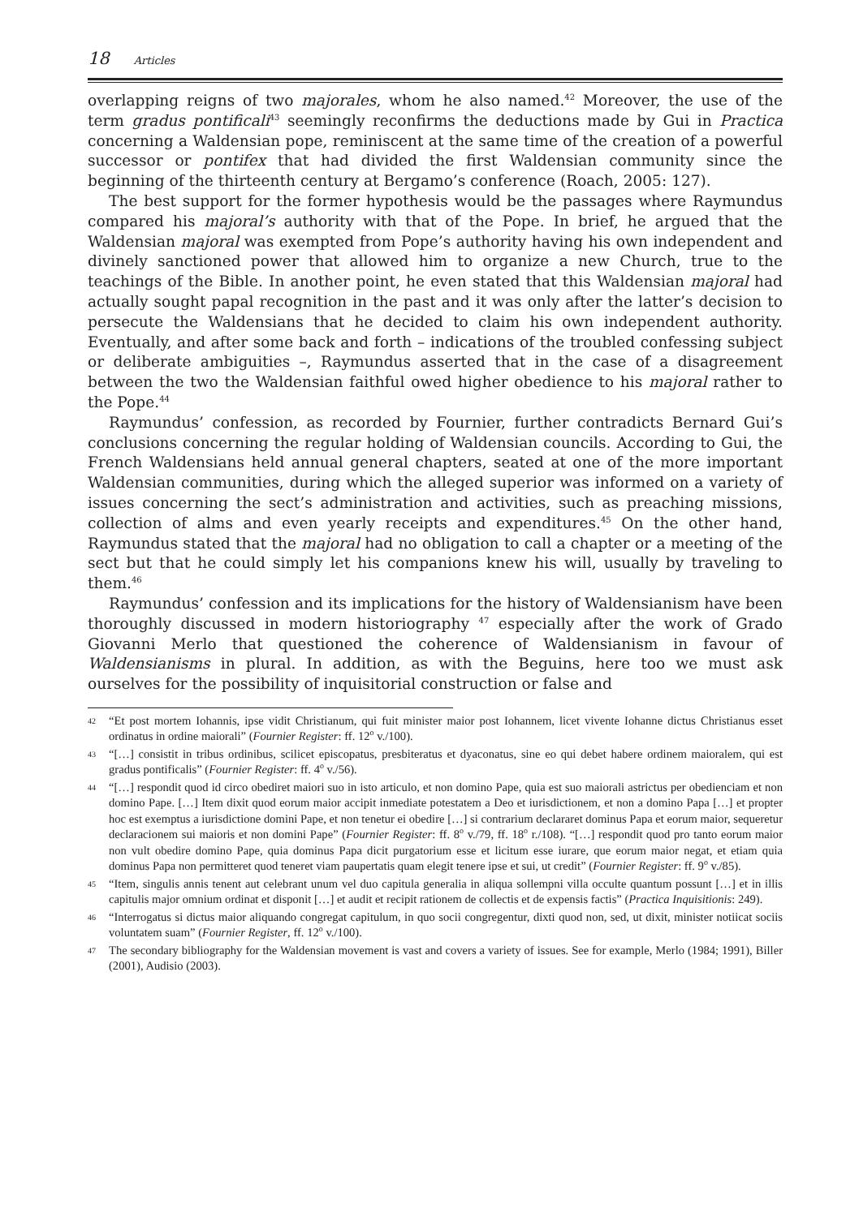18 Articles
overlapping reigns of two majorales, whom he also named.<sup>42</sup> Moreover, the use of the term gradus pontificali<sup>43</sup> seemingly reconfirms the deductions made by Gui in Practica concerning a Waldensian pope, reminiscent at the same time of the creation of a powerful successor or pontifex that had divided the first Waldensian community since the beginning of the thirteenth century at Bergamo’s conference (Roach, 2005: 127).
The best support for the former hypothesis would be the passages where Raymundus compared his majoral’s authority with that of the Pope. In brief, he argued that the Waldensian majoral was exempted from Pope’s authority having his own independent and divinely sanctioned power that allowed him to organize a new Church, true to the teachings of the Bible. In another point, he even stated that this Waldensian majoral had actually sought papal recognition in the past and it was only after the latter’s decision to persecute the Waldensians that he decided to claim his own independent authority. Eventually, and after some back and forth – indications of the troubled confessing subject or deliberate ambiguities –, Raymundus asserted that in the case of a disagreement between the two the Waldensian faithful owed higher obedience to his majoral rather to the Pope.<sup>44</sup>
Raymundus’ confession, as recorded by Fournier, further contradicts Bernard Gui’s conclusions concerning the regular holding of Waldensian councils. According to Gui, the French Waldensians held annual general chapters, seated at one of the more important Waldensian communities, during which the alleged superior was informed on a variety of issues concerning the sect’s administration and activities, such as preaching missions, collection of alms and even yearly receipts and expenditures.<sup>45</sup> On the other hand, Raymundus stated that the majoral had no obligation to call a chapter or a meeting of the sect but that he could simply let his companions knew his will, usually by traveling to them.<sup>46</sup>
Raymundus’ confession and its implications for the history of Waldensianism have been thoroughly discussed in modern historiography <sup>47</sup> especially after the work of Grado Giovanni Merlo that questioned the coherence of Waldensianism in favour of Waldensianisms in plural. In addition, as with the Beguins, here too we must ask ourselves for the possibility of inquisitorial construction or false and
42 “Et post mortem Iohannis, ipse vidit Christianum, qui fuit minister maior post Iohannem, licet vivente Iohanne dictus Christianus esset ordinatus in ordine maiorali” (Fournier Register: ff. 12<sup>o</sup> v./100).
43 “[…] consistit in tribus ordinibus, scilicet episcopatus, presbiteratus et dyaconatus, sine eo qui debet habere ordinem maioralem, qui est gradus pontificalis” (Fournier Register: ff. 4<sup>o</sup> v./56).
44 “[…] respondit quod id circo obediret maiori suo in isto articulo, et non domino Pape, quia est suo maiorali astrictus per obedienciam et non domino Pape. […] Item dixit quod eorum maior accipit inmediate potestatem a Deo et iurisdictionem, et non a domino Papa […] et propter hoc est exemptus a iurisdictione domini Pape, et non tenetur ei obedire […] si contrarium declararet dominus Papa et eorum maior, sequeretur declaracionem sui maioris et non domini Pape” (Fournier Register: ff. 8<sup>o</sup> v./79, ff. 18<sup>o</sup> r./108). “[…] respondit quod pro tanto eorum maior non vult obedire domino Pape, quia dominus Papa dicit purgatorium esse et licitum esse iurare, que eorum maior negat, et etiam quia dominus Papa non permitteret quod teneret viam paupertatis quam elegit tenere ipse et sui, ut credit” (Fournier Register: ff. 9<sup>o</sup> v./85).
45 “Item, singulis annis tenent aut celebrant unum vel duo capitula generalia in aliqua sollempni villa occulte quantum possunt […] et in illis capitulis major omnium ordinat et disponit […] et audit et recipit rationem de collectis et de expensis factis” (Practica Inquisitionis: 249).
46 “Interrogatus si dictus maior aliquando congregat capitulum, in quo socii congregentur, dixti quod non, sed, ut dixit, minister notiicat sociis voluntatem suam” (Fournier Register, ff. 12<sup>o</sup> v./100).
47 The secondary bibliography for the Waldensian movement is vast and covers a variety of issues. See for example, Merlo (1984; 1991), Biller (2001), Audisio (2003).